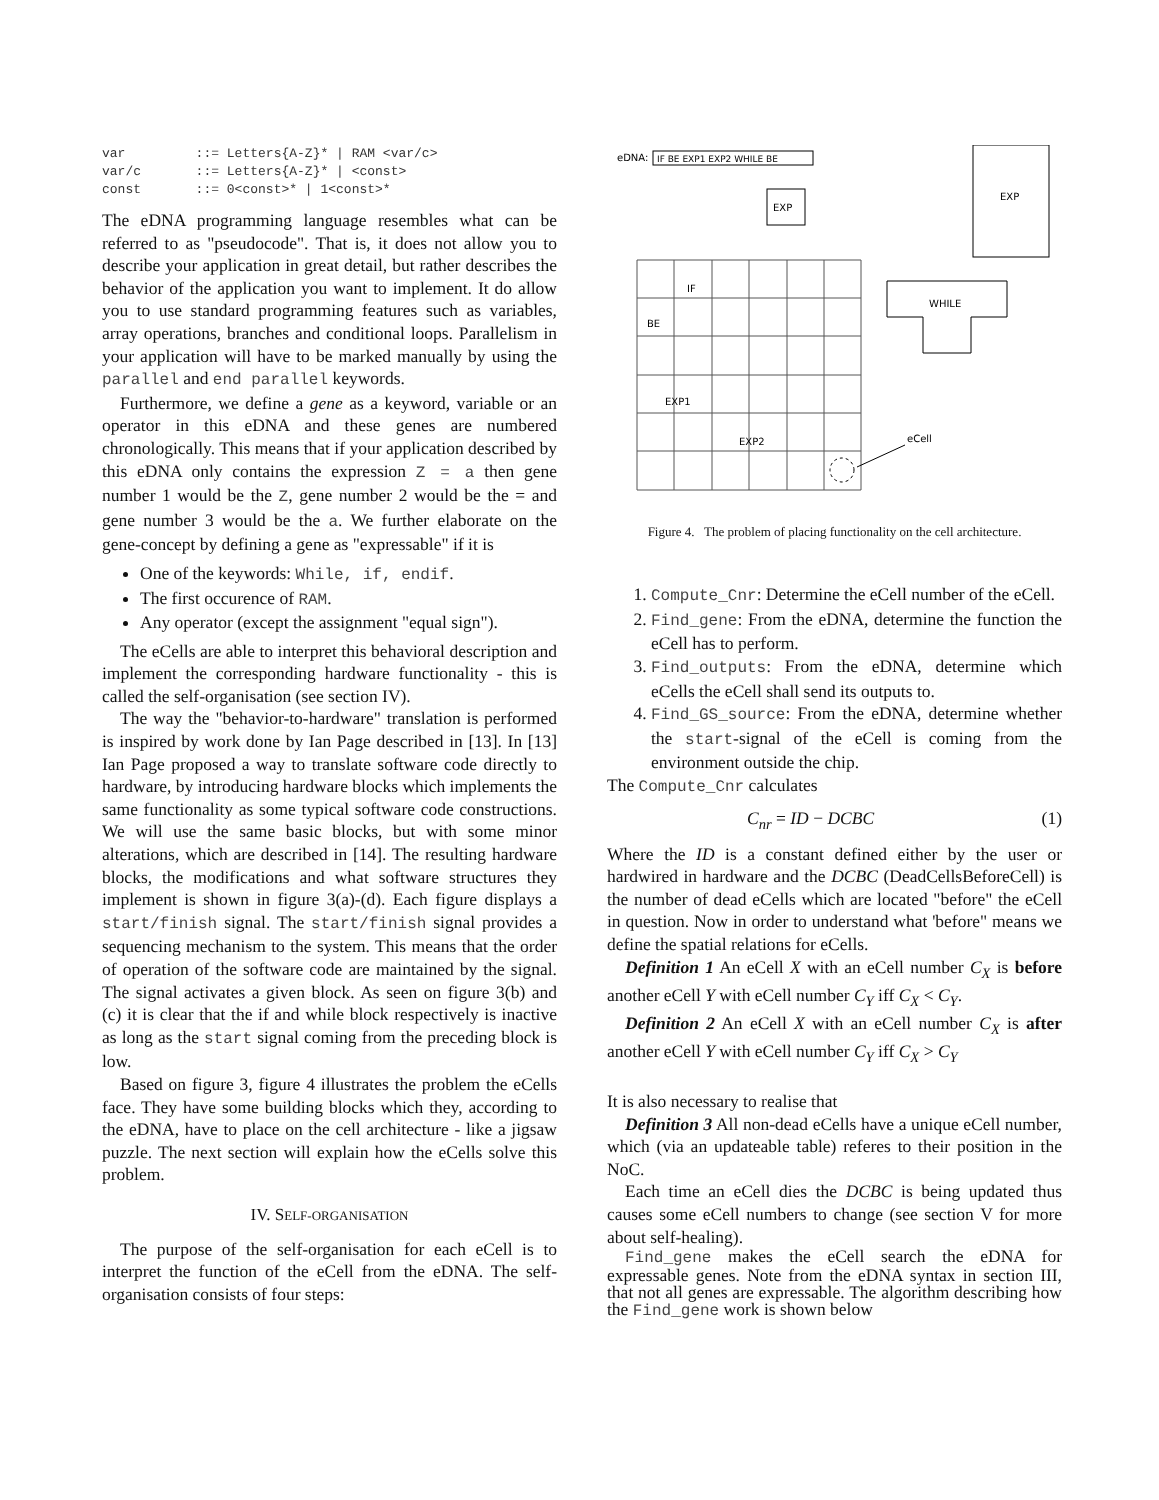var         ::= Letters{A-Z}* | RAM <var/c>
var/c       ::= Letters{A-Z}* | <const>
const       ::= 0<const>* | 1<const>*
The eDNA programming language resembles what can be referred to as "pseudocode". That is, it does not allow you to describe your application in great detail, but rather describes the behavior of the application you want to implement. It do allow you to use standard programming features such as variables, array operations, branches and conditional loops. Parallelism in your application will have to be marked manually by using the parallel and end parallel keywords.
Furthermore, we define a gene as a keyword, variable or an operator in this eDNA and these genes are numbered chronologically. This means that if your application described by this eDNA only contains the expression Z = a then gene number 1 would be the Z, gene number 2 would be the = and gene number 3 would be the a. We further elaborate on the gene-concept by defining a gene as "expressable" if it is
One of the keywords: While, if, endif.
The first occurence of RAM.
Any operator (except the assignment "equal sign").
The eCells are able to interpret this behavioral description and implement the corresponding hardware functionality - this is called the self-organisation (see section IV).
The way the "behavior-to-hardware" translation is performed is inspired by work done by Ian Page described in [13]. In [13] Ian Page proposed a way to translate software code directly to hardware, by introducing hardware blocks which implements the same functionality as some typical software code constructions. We will use the same basic blocks, but with some minor alterations, which are described in [14]. The resulting hardware blocks, the modifications and what software structures they implement is shown in figure 3(a)-(d). Each figure displays a start/finish signal. The start/finish signal provides a sequencing mechanism to the system. This means that the order of operation of the software code are maintained by the signal. The signal activates a given block. As seen on figure 3(b) and (c) it is clear that the if and while block respectively is inactive as long as the start signal coming from the preceding block is low.
Based on figure 3, figure 4 illustrates the problem the eCells face. They have some building blocks which they, according to the eDNA, have to place on the cell architecture - like a jigsaw puzzle. The next section will explain how the eCells solve this problem.
IV. SELF-ORGANISATION
The purpose of the self-organisation for each eCell is to interpret the function of the eCell from the eDNA. The self-organisation consists of four steps:
eDNA:
IF BE EXP1 EXP2 WHILE BE
EXP
EXP
WHILE
IF
BE
EXP1
EXP2
eCell
Figure 4. The problem of placing functionality on the cell architecture.
1. Compute_Cnr: Determine the eCell number of the eCell.
2. Find_gene: From the eDNA, determine the function the eCell has to perform.
3. Find_outputs: From the eDNA, determine which eCells the eCell shall send its outputs to.
4. Find_GS_source: From the eDNA, determine whether the start-signal of the eCell is coming from the environment outside the chip.
The Compute_Cnr calculates
C<sub>nr</sub> = ID − DCBC (1)
Where the ID is a constant defined either by the user or hardwired in hardware and the DCBC (DeadCellsBeforeCell) is the number of dead eCells which are located "before" the eCell in question. Now in order to understand what 'before" means we define the spatial relations for eCells.
Definition 1 An eCell X with an eCell number C<sub>X</sub> is before another eCell Y with eCell number C<sub>Y</sub> iff C<sub>X</sub> < C<sub>Y</sub>.
Definition 2 An eCell X with an eCell number C<sub>X</sub> is after another eCell Y with eCell number C<sub>Y</sub> iff C<sub>X</sub> > C<sub>Y</sub>
It is also necessary to realise that
Definition 3 All non-dead eCells have a unique eCell number, which (via an updateable table) referes to their position in the NoC.
Each time an eCell dies the DCBC is being updated thus causes some eCell numbers to change (see section V for more about self-healing).
Find_gene makes the eCell search the eDNA for expressable genes. Note from the eDNA syntax in section III, that not all genes are expressable. The algorithm describing how the Find_gene work is shown below